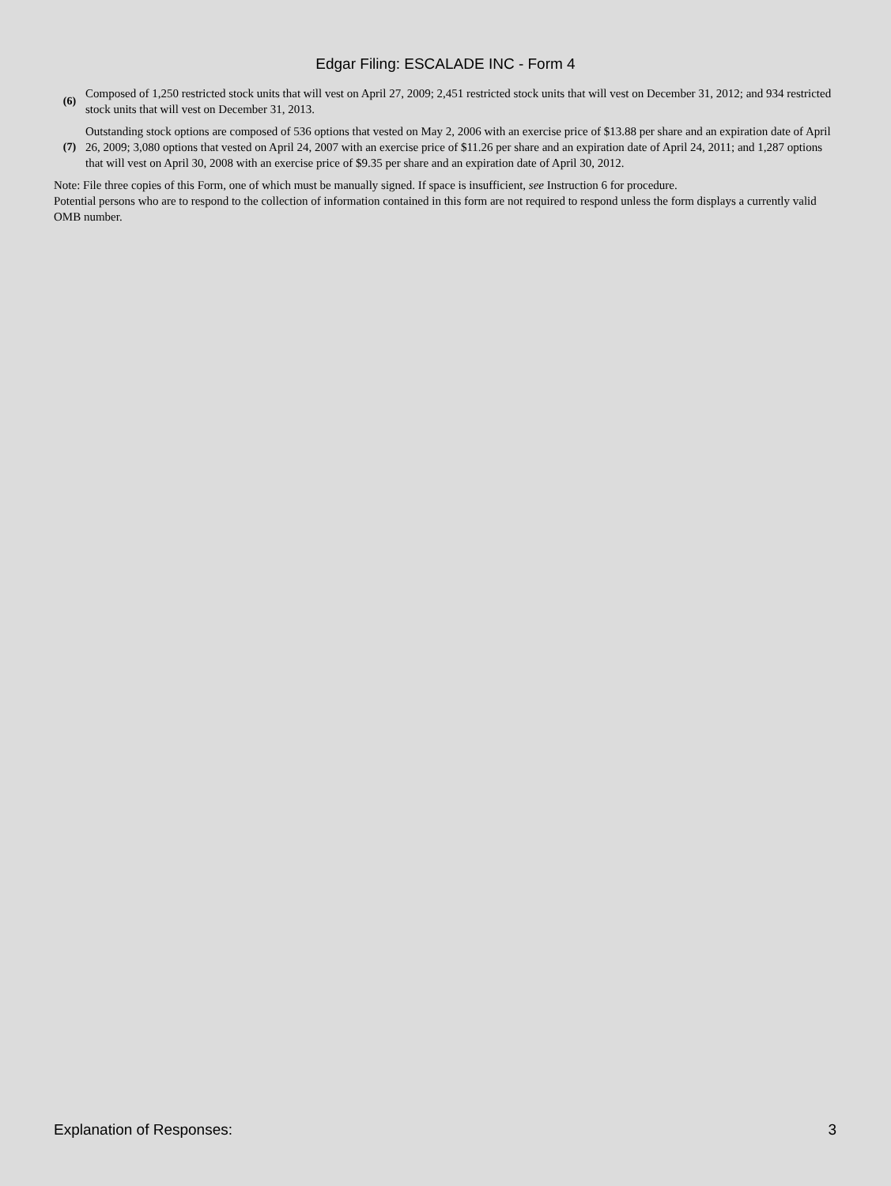Edgar Filing: ESCALADE INC - Form 4
| (6) | Composed of 1,250 restricted stock units that will vest on April 27, 2009; 2,451 restricted stock units that will vest on December 31, 2012; and 934 restricted stock units that will vest on December 31, 2013. |
| (7) | Outstanding stock options are composed of 536 options that vested on May 2, 2006 with an exercise price of $13.88 per share and an expiration date of April 26, 2009; 3,080 options that vested on April 24, 2007 with an exercise price of $11.26 per share and an expiration date of April 24, 2011; and 1,287 options that will vest on April 30, 2008 with an exercise price of $9.35 per share and an expiration date of April 30, 2012. |
Note: File three copies of this Form, one of which must be manually signed. If space is insufficient, see Instruction 6 for procedure.
Potential persons who are to respond to the collection of information contained in this form are not required to respond unless the form displays a currently valid OMB number.
Explanation of Responses: 3